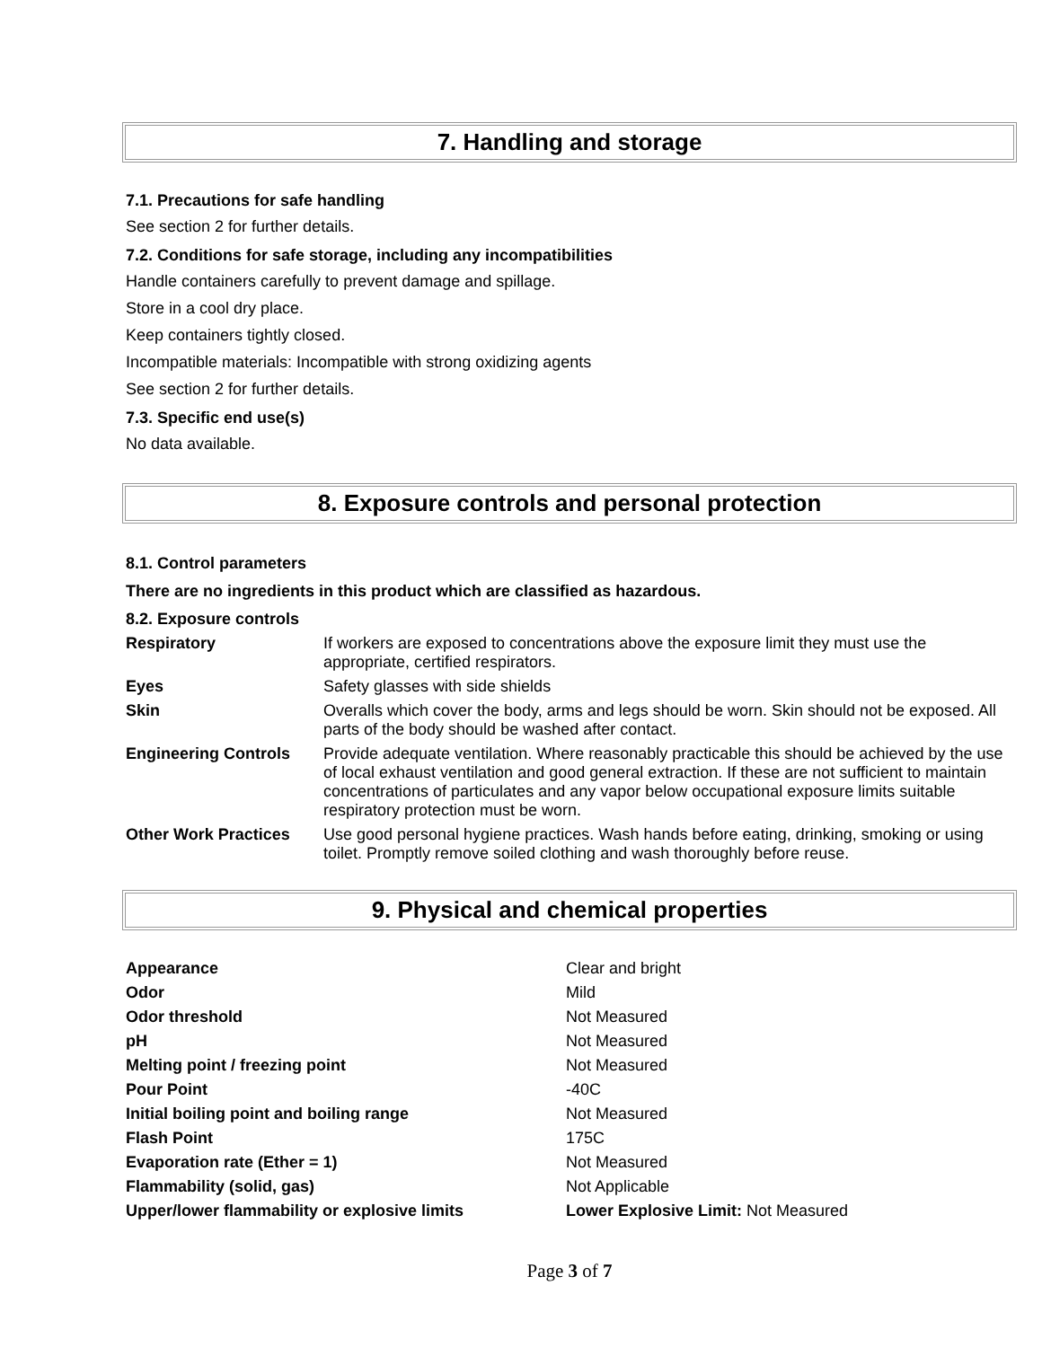7. Handling and storage
7.1. Precautions for safe handling
See section 2 for further details.
7.2. Conditions for safe storage, including any incompatibilities
Handle containers carefully to prevent damage and spillage.
Store in a cool dry place.
Keep containers tightly closed.
Incompatible materials: Incompatible with strong oxidizing agents
See section 2 for further details.
7.3. Specific end use(s)
No data available.
8. Exposure controls and personal protection
8.1. Control parameters
There are no ingredients in this product which are classified as hazardous.
8.2. Exposure controls
| Respiratory | If workers are exposed to concentrations above the exposure limit they must use the appropriate, certified respirators. |
| Eyes | Safety glasses with side shields |
| Skin | Overalls which cover the body, arms and legs should be worn. Skin should not be exposed. All parts of the body should be washed after contact. |
| Engineering Controls | Provide adequate ventilation. Where reasonably practicable this should be achieved by the use of local exhaust ventilation and good general extraction. If these are not sufficient to maintain concentrations of particulates and any vapor below occupational exposure limits suitable respiratory protection must be worn. |
| Other Work Practices | Use good personal hygiene practices. Wash hands before eating, drinking, smoking or using toilet. Promptly remove soiled clothing and wash thoroughly before reuse. |
9. Physical and chemical properties
| Appearance | Clear and bright |
| Odor | Mild |
| Odor threshold | Not Measured |
| pH | Not Measured |
| Melting point / freezing point | Not Measured |
| Pour Point | -40C |
| Initial boiling point and boiling range | Not Measured |
| Flash Point | 175C |
| Evaporation rate (Ether = 1) | Not Measured |
| Flammability (solid, gas) | Not Applicable |
| Upper/lower flammability or explosive limits | Lower Explosive Limit: Not Measured |
Page 3 of 7